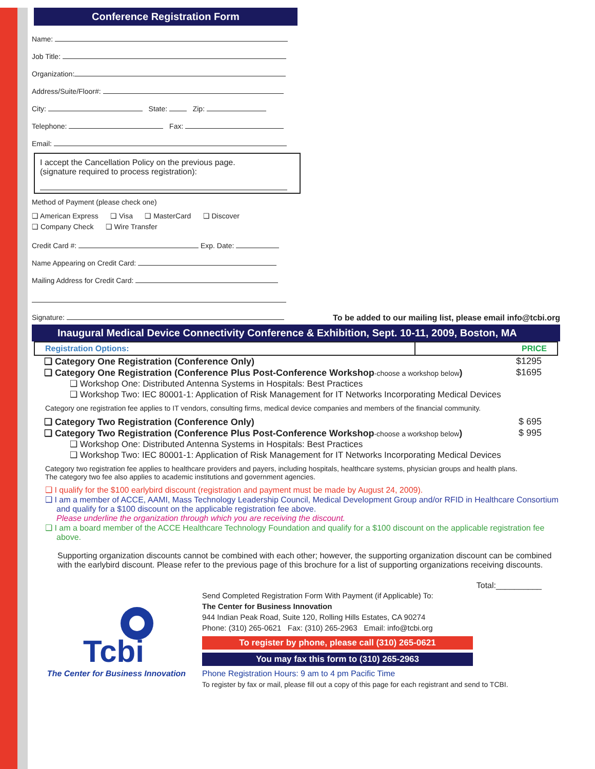Conference Registration Form
Name:
Job Title:
Organization:
Address/Suite/Floor#:
City: State: Zip:
Telephone: Fax:
Email:
I accept the Cancellation Policy on the previous page.
(signature required to process registration):
Method of Payment (please check one)
❑ American Express ❑ Visa ❑ MasterCard ❑ Discover
❑ Company Check ❑ Wire Transfer
Credit Card #: Exp. Date:
Name Appearing on Credit Card:
Mailing Address for Credit Card:
Signature: To be added to our mailing list, please email info@tcbi.org
Inaugural Medical Device Connectivity Conference & Exhibition, Sept. 10-11, 2009, Boston, MA
| Registration Options: | PRICE |
| --- | --- |
❑ Category One Registration (Conference Only) $1295
❑ Category One Registration (Conference Plus Post-Conference Workshop-choose a workshop below) $1695
❑ Workshop One: Distributed Antenna Systems in Hospitals: Best Practices
❑ Workshop Two: IEC 80001-1: Application of Risk Management for IT Networks Incorporating Medical Devices
Category one registration fee applies to IT vendors, consulting firms, medical device companies and members of the financial community.
❑ Category Two Registration (Conference Only) $ 695
❑ Category Two Registration (Conference Plus Post-Conference Workshop-choose a workshop below) $ 995
❑ Workshop One: Distributed Antenna Systems in Hospitals: Best Practices
❑ Workshop Two: IEC 80001-1: Application of Risk Management for IT Networks Incorporating Medical Devices
Category two registration fee applies to healthcare providers and payers, including hospitals, healthcare systems, physician groups and health plans.
The category two fee also applies to academic institutions and government agencies.
❑ I qualify for the $100 earlybird discount (registration and payment must be made by August 24, 2009).
❑ I am a member of ACCE, AAMI, Mass Technology Leadership Council, Medical Development Group and/or RFID in Healthcare Consortium and qualify for a $100 discount on the applicable registration fee above.
Please underline the organization through which you are receiving the discount.
❑ I am a board member of the ACCE Healthcare Technology Foundation and qualify for a $100 discount on the applicable registration fee above.
Supporting organization discounts cannot be combined with each other; however, the supporting organization discount can be combined with the earlybird discount. Please refer to the previous page of this brochure for a list of supporting organizations receiving discounts.
Total:__________
Tcbi
The Center for Business Innovation
Send Completed Registration Form With Payment (if Applicable) To:
The Center for Business Innovation
944 Indian Peak Road, Suite 120, Rolling Hills Estates, CA 90274
Phone: (310) 265-0621 Fax: (310) 265-2963 Email: info@tcbi.org
To register by phone, please call (310) 265-0621
You may fax this form to (310) 265-2963
Phone Registration Hours: 9 am to 4 pm Pacific Time
To register by fax or mail, please fill out a copy of this page for each registrant and send to TCBI.